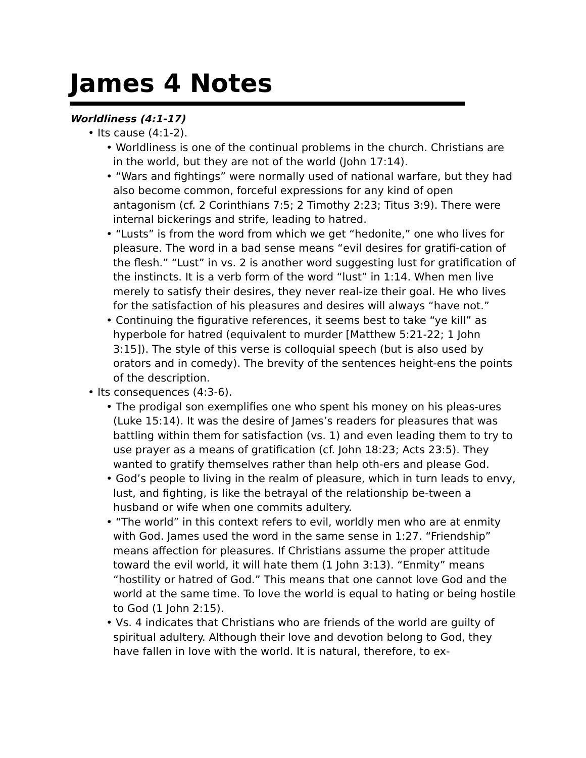James 4 Notes
Worldliness (4:1-17)
• Its cause (4:1-2).
• Worldliness is one of the continual problems in the church. Christians are in the world, but they are not of the world (John 17:14).
• “Wars and fightings” were normally used of national warfare, but they had also become common, forceful expressions for any kind of open antagonism (cf. 2 Corinthians 7:5; 2 Timothy 2:23; Titus 3:9). There were internal bickerings and strife, leading to hatred.
• “Lusts” is from the word from which we get “hedonite,” one who lives for pleasure. The word in a bad sense means “evil desires for gratifi-cation of the flesh.” “Lust” in vs. 2 is another word suggesting lust for gratification of the instincts. It is a verb form of the word “lust” in 1:14. When men live merely to satisfy their desires, they never real-ize their goal. He who lives for the satisfaction of his pleasures and desires will always “have not.”
• Continuing the figurative references, it seems best to take “ye kill” as hyperbole for hatred (equivalent to murder [Matthew 5:21-22; 1 John 3:15]). The style of this verse is colloquial speech (but is also used by orators and in comedy). The brevity of the sentences height-ens the points of the description.
• Its consequences (4:3-6).
• The prodigal son exemplifies one who spent his money on his pleas-ures (Luke 15:14). It was the desire of James’s readers for pleasures that was battling within them for satisfaction (vs. 1) and even leading them to try to use prayer as a means of gratification (cf. John 18:23; Acts 23:5). They wanted to gratify themselves rather than help oth-ers and please God.
• God’s people to living in the realm of pleasure, which in turn leads to envy, lust, and fighting, is like the betrayal of the relationship be-tween a husband or wife when one commits adultery.
• “The world” in this context refers to evil, worldly men who are at enmity with God. James used the word in the same sense in 1:27. “Friendship” means affection for pleasures. If Christians assume the proper attitude toward the evil world, it will hate them (1 John 3:13). “Enmity” means “hostility or hatred of God.” This means that one cannot love God and the world at the same time. To love the world is equal to hating or being hostile to God (1 John 2:15).
• Vs. 4 indicates that Christians who are friends of the world are guilty of spiritual adultery. Although their love and devotion belong to God, they have fallen in love with the world. It is natural, therefore, to ex-